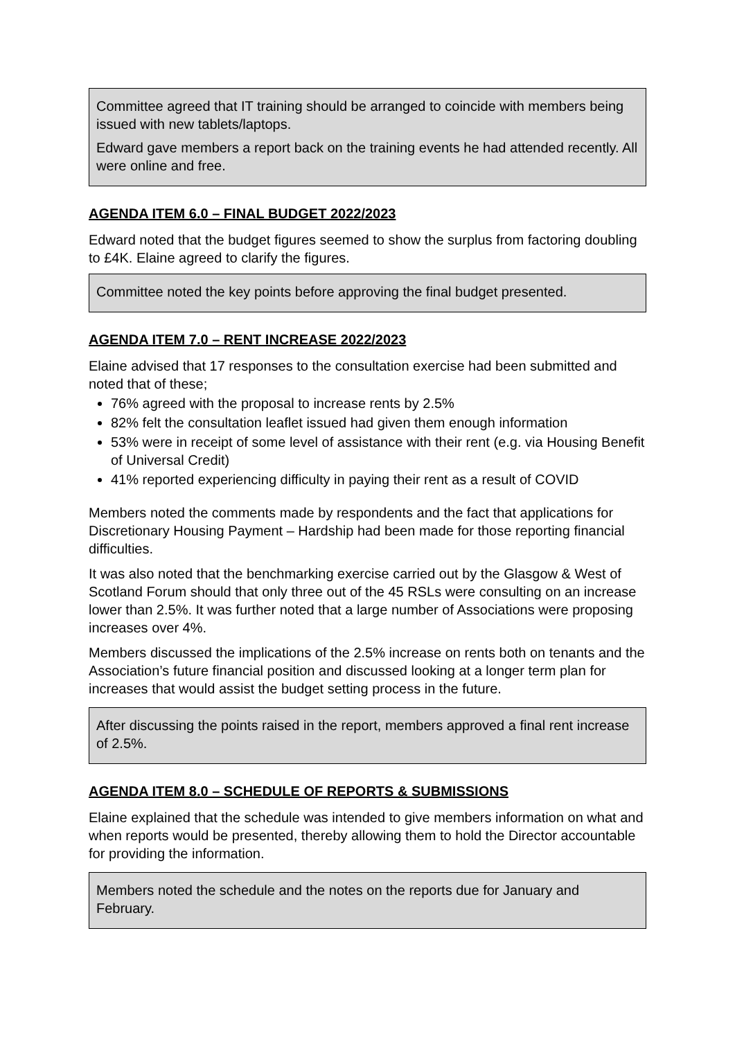Committee agreed that IT training should be arranged to coincide with members being issued with new tablets/laptops.
Edward gave members a report back on the training events he had attended recently. All were online and free.
AGENDA ITEM 6.0 – FINAL BUDGET 2022/2023
Edward noted that the budget figures seemed to show the surplus from factoring doubling to £4K. Elaine agreed to clarify the figures.
Committee noted the key points before approving the final budget presented.
AGENDA ITEM 7.0 – RENT INCREASE 2022/2023
Elaine advised that 17 responses to the consultation exercise had been submitted and noted that of these;
76% agreed with the proposal to increase rents by 2.5%
82% felt the consultation leaflet issued had given them enough information
53% were in receipt of some level of assistance with their rent (e.g. via Housing Benefit of Universal Credit)
41% reported experiencing difficulty in paying their rent as a result of COVID
Members noted the comments made by respondents and the fact that applications for Discretionary Housing Payment – Hardship had been made for those reporting financial difficulties.
It was also noted that the benchmarking exercise carried out by the Glasgow & West of Scotland Forum should that only three out of the 45 RSLs were consulting on an increase lower than 2.5%. It was further noted that a large number of Associations were proposing increases over 4%.
Members discussed the implications of the 2.5% increase on rents both on tenants and the Association’s future financial position and discussed looking at a longer term plan for increases that would assist the budget setting process in the future.
After discussing the points raised in the report, members approved a final rent increase of 2.5%.
AGENDA ITEM 8.0 – SCHEDULE OF REPORTS & SUBMISSIONS
Elaine explained that the schedule was intended to give members information on what and when reports would be presented, thereby allowing them to hold the Director accountable for providing the information.
Members noted the schedule and the notes on the reports due for January and February.